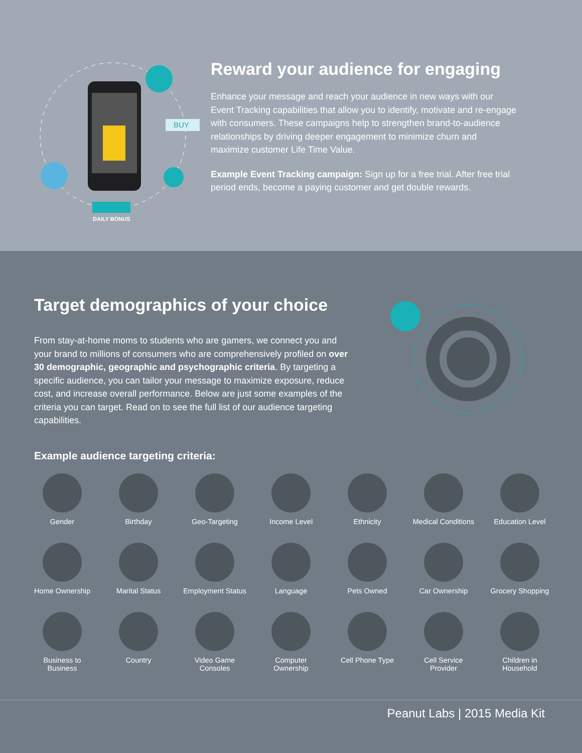BUY
DAILY BONUS
Reward your audience for engaging
Enhance your message and reach your audience in new ways with our Event Tracking capabilities that allow you to identify, motivate and re-engage with consumers. These campaigns help to strengthen brand-to-audience relationships by driving deeper engagement to minimize churn and maximize customer Life Time Value.
Example Event Tracking campaign: Sign up for a free trial. After free trial period ends, become a paying customer and get double rewards.
Target demographics of your choice
From stay-at-home moms to students who are gamers, we connect you and your brand to millions of consumers who are comprehensively profiled on over 30 demographic, geographic and psychographic criteria. By targeting a specific audience, you can tailor your message to maximize exposure, reduce cost, and increase overall performance. Below are just some examples of the criteria you can target. Read on to see the full list of our audience targeting capabilities.
Example audience targeting criteria:
Gender
Birthday
Geo-Targeting
Income Level
Ethnicity
Medical Conditions
Education Level
Home Ownership
Marital Status
Employment Status
Language
Pets Owned
Car Ownership
Grocery Shopping
Business to
Business
Country
Video Game
Consoles
Computer
Ownership
Cell Phone Type
Cell Service
Provider
Children in
Household
Peanut Labs | 2015 Media Kit